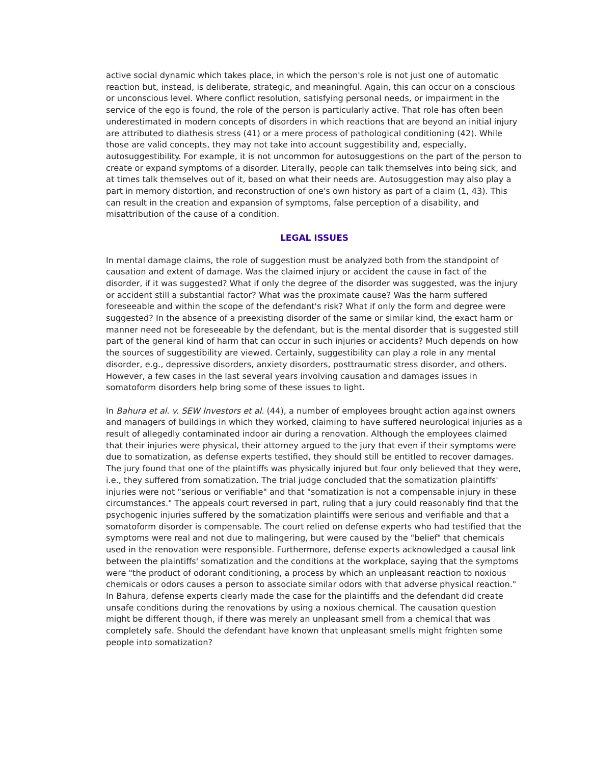active social dynamic which takes place, in which the person's role is not just one of automatic reaction but, instead, is deliberate, strategic, and meaningful. Again, this can occur on a conscious or unconscious level. Where conflict resolution, satisfying personal needs, or impairment in the service of the ego is found, the role of the person is particularly active. That role has often been underestimated in modern concepts of disorders in which reactions that are beyond an initial injury are attributed to diathesis stress (41) or a mere process of pathological conditioning (42). While those are valid concepts, they may not take into account suggestibility and, especially, autosuggestibility. For example, it is not uncommon for autosuggestions on the part of the person to create or expand symptoms of a disorder. Literally, people can talk themselves into being sick, and at times talk themselves out of it, based on what their needs are. Autosuggestion may also play a part in memory distortion, and reconstruction of one's own history as part of a claim (1, 43). This can result in the creation and expansion of symptoms, false perception of a disability, and misattribution of the cause of a condition.
LEGAL ISSUES
In mental damage claims, the role of suggestion must be analyzed both from the standpoint of causation and extent of damage. Was the claimed injury or accident the cause in fact of the disorder, if it was suggested? What if only the degree of the disorder was suggested, was the injury or accident still a substantial factor? What was the proximate cause? Was the harm suffered foreseeable and within the scope of the defendant's risk? What if only the form and degree were suggested? In the absence of a preexisting disorder of the same or similar kind, the exact harm or manner need not be foreseeable by the defendant, but is the mental disorder that is suggested still part of the general kind of harm that can occur in such injuries or accidents? Much depends on how the sources of suggestibility are viewed. Certainly, suggestibility can play a role in any mental disorder, e.g., depressive disorders, anxiety disorders, posttraumatic stress disorder, and others. However, a few cases in the last several years involving causation and damages issues in somatoform disorders help bring some of these issues to light.
In Bahura et al. v. SEW Investors et al. (44), a number of employees brought action against owners and managers of buildings in which they worked, claiming to have suffered neurological injuries as a result of allegedly contaminated indoor air during a renovation. Although the employees claimed that their injuries were physical, their attorney argued to the jury that even if their symptoms were due to somatization, as defense experts testified, they should still be entitled to recover damages. The jury found that one of the plaintiffs was physically injured but four only believed that they were, i.e., they suffered from somatization. The trial judge concluded that the somatization plaintiffs' injuries were not "serious or verifiable" and that "somatization is not a compensable injury in these circumstances." The appeals court reversed in part, ruling that a jury could reasonably find that the psychogenic injuries suffered by the somatization plaintiffs were serious and verifiable and that a somatoform disorder is compensable. The court relied on defense experts who had testified that the symptoms were real and not due to malingering, but were caused by the "belief" that chemicals used in the renovation were responsible. Furthermore, defense experts acknowledged a causal link between the plaintiffs' somatization and the conditions at the workplace, saying that the symptoms were "the product of odorant conditioning, a process by which an unpleasant reaction to noxious chemicals or odors causes a person to associate similar odors with that adverse physical reaction." In Bahura, defense experts clearly made the case for the plaintiffs and the defendant did create unsafe conditions during the renovations by using a noxious chemical. The causation question might be different though, if there was merely an unpleasant smell from a chemical that was completely safe. Should the defendant have known that unpleasant smells might frighten some people into somatization?